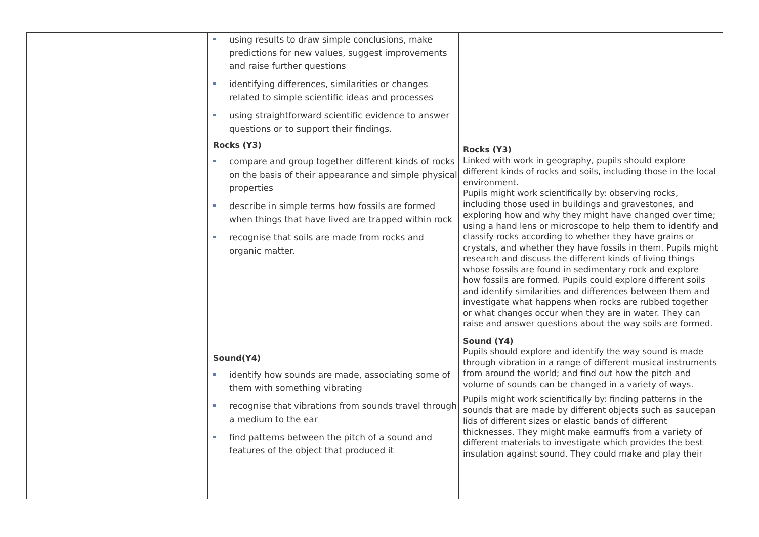| | | using results to draw simple conclusions, make predictions for new values, suggest improvements and raise further questions identifying differences, similarities or changes related to simple scientific ideas and processes using straightforward scientific evidence to answer questions or to support their findings. Rocks (Y3) compare and group together different kinds of rocks on the basis of their appearance and simple physical properties describe in simple terms how fossils are formed when things that have lived are trapped within rock recognise that soils are made from rocks and organic matter. Sound(Y4) identify how sounds are made, associating some of them with something vibrating recognise that vibrations from sounds travel through a medium to the ear find patterns between the pitch of a sound and features of the object that produced it | Rocks (Y3) Linked with work in geography, pupils should explore different kinds of rocks and soils, including those in the local environment. Pupils might work scientifically by: observing rocks, including those used in buildings and gravestones, and exploring how and why they might have changed over time; using a hand lens or microscope to help them to identify and classify rocks according to whether they have grains or crystals, and whether they have fossils in them. Pupils might research and discuss the different kinds of living things whose fossils are found in sedimentary rock and explore how fossils are formed. Pupils could explore different soils and identify similarities and differences between them and investigate what happens when rocks are rubbed together or what changes occur when they are in water. They can raise and answer questions about the way soils are formed. Sound (Y4) Pupils should explore and identify the way sound is made through vibration in a range of different musical instruments from around the world; and find out how the pitch and volume of sounds can be changed in a variety of ways. Pupils might work scientifically by: finding patterns in the sounds that are made by different objects such as saucepan lids of different sizes or elastic bands of different thicknesses. They might make earmuffs from a variety of different materials to investigate which provides the best insulation against sound. They could make and play their |